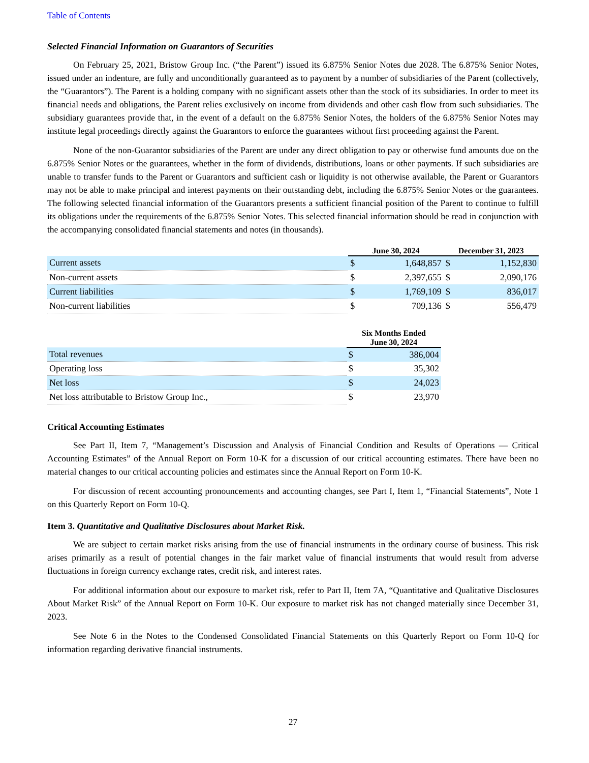Table of Contents
Selected Financial Information on Guarantors of Securities
On February 25, 2021, Bristow Group Inc. (“the Parent”) issued its 6.875% Senior Notes due 2028. The 6.875% Senior Notes, issued under an indenture, are fully and unconditionally guaranteed as to payment by a number of subsidiaries of the Parent (collectively, the “Guarantors”). The Parent is a holding company with no significant assets other than the stock of its subsidiaries. In order to meet its financial needs and obligations, the Parent relies exclusively on income from dividends and other cash flow from such subsidiaries. The subsidiary guarantees provide that, in the event of a default on the 6.875% Senior Notes, the holders of the 6.875% Senior Notes may institute legal proceedings directly against the Guarantors to enforce the guarantees without first proceeding against the Parent.
None of the non-Guarantor subsidiaries of the Parent are under any direct obligation to pay or otherwise fund amounts due on the 6.875% Senior Notes or the guarantees, whether in the form of dividends, distributions, loans or other payments. If such subsidiaries are unable to transfer funds to the Parent or Guarantors and sufficient cash or liquidity is not otherwise available, the Parent or Guarantors may not be able to make principal and interest payments on their outstanding debt, including the 6.875% Senior Notes or the guarantees. The following selected financial information of the Guarantors presents a sufficient financial position of the Parent to continue to fulfill its obligations under the requirements of the 6.875% Senior Notes. This selected financial information should be read in conjunction with the accompanying consolidated financial statements and notes (in thousands).
| | June 30, 2024 | | December 31, 2023 | |
| --- | --- | --- | --- | --- |
| Current assets | $ | 1,648,857 | $ | 1,152,830 |
| Non-current assets | $ | 2,397,655 | $ | 2,090,176 |
| Current liabilities | $ | 1,769,109 | $ | 836,017 |
| Non-current liabilities | $ | 709,136 | $ | 556,479 |
| | Six Months Ended June 30, 2024 | |
| --- | --- | --- |
| Total revenues | $ | 386,004 |
| Operating loss | $ | 35,302 |
| Net loss | $ | 24,023 |
| Net loss attributable to Bristow Group Inc., | $ | 23,970 |
Critical Accounting Estimates
See Part II, Item 7, “Management’s Discussion and Analysis of Financial Condition and Results of Operations — Critical Accounting Estimates” of the Annual Report on Form 10-K for a discussion of our critical accounting estimates. There have been no material changes to our critical accounting policies and estimates since the Annual Report on Form 10-K.
For discussion of recent accounting pronouncements and accounting changes, see Part I, Item 1, “Financial Statements”, Note 1 on this Quarterly Report on Form 10-Q.
Item 3. Quantitative and Qualitative Disclosures about Market Risk.
We are subject to certain market risks arising from the use of financial instruments in the ordinary course of business. This risk arises primarily as a result of potential changes in the fair market value of financial instruments that would result from adverse fluctuations in foreign currency exchange rates, credit risk, and interest rates.
For additional information about our exposure to market risk, refer to Part II, Item 7A, “Quantitative and Qualitative Disclosures About Market Risk” of the Annual Report on Form 10-K. Our exposure to market risk has not changed materially since December 31, 2023.
See Note 6 in the Notes to the Condensed Consolidated Financial Statements on this Quarterly Report on Form 10-Q for information regarding derivative financial instruments.
27